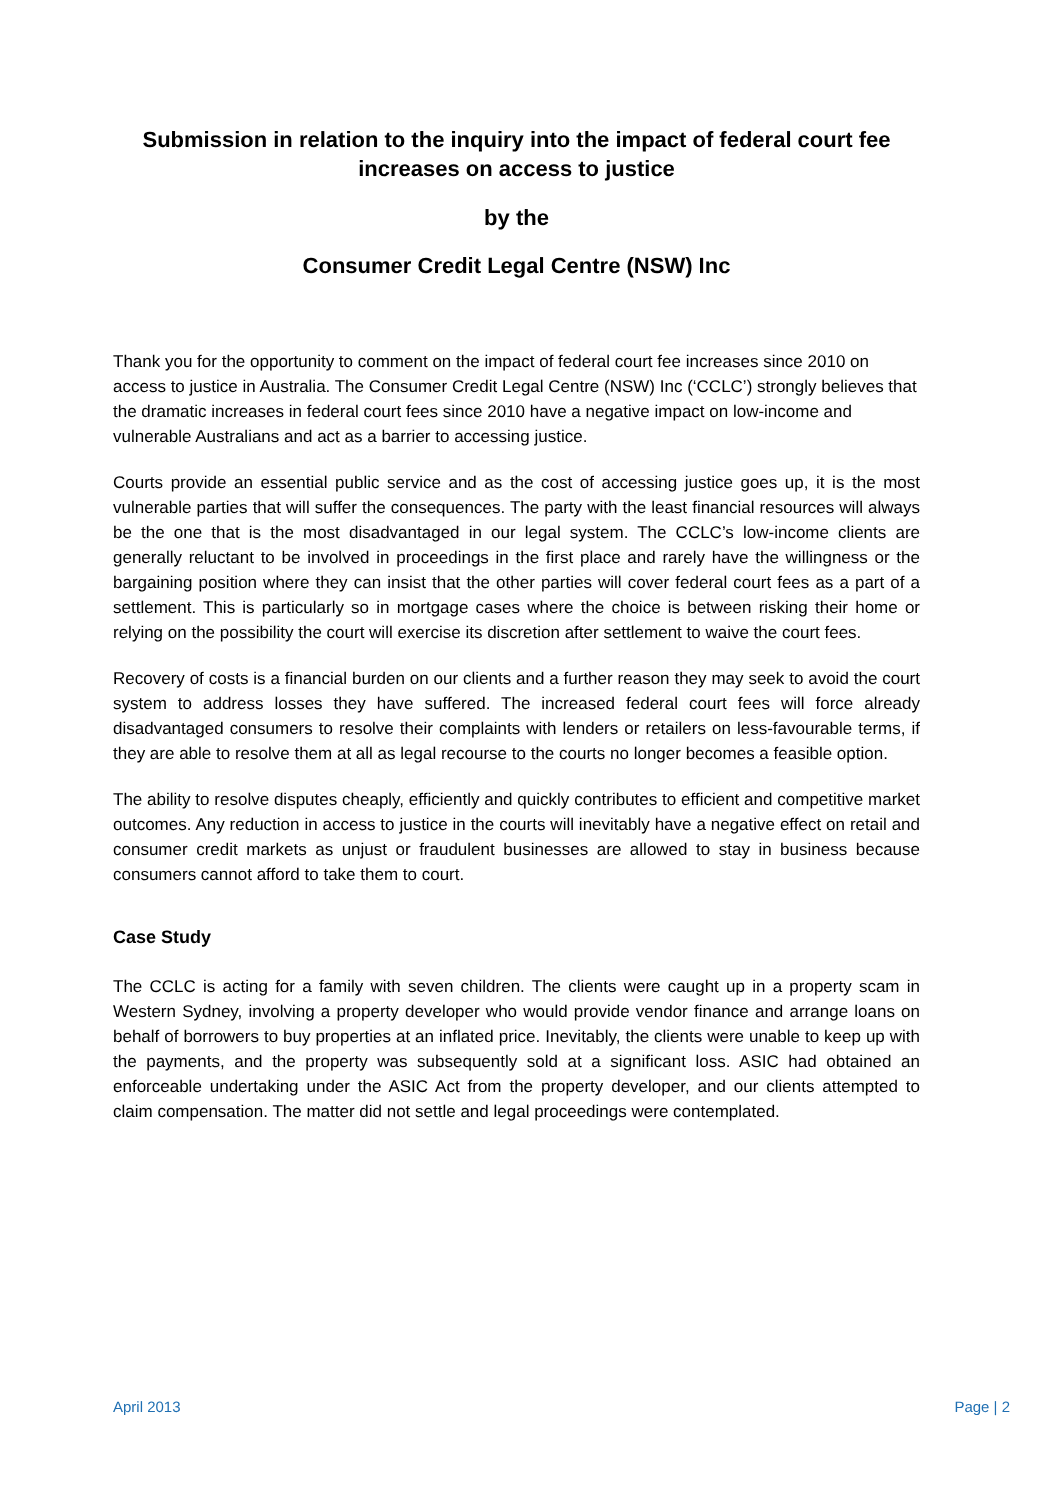Submission in relation to the inquiry into the impact of federal court fee increases on access to justice
by the
Consumer Credit Legal Centre (NSW) Inc
Thank you for the opportunity to comment on the impact of federal court fee increases since 2010 on access to justice in Australia. The Consumer Credit Legal Centre (NSW) Inc (‘CCLC’) strongly believes that the dramatic increases in federal court fees since 2010 have a negative impact on low-income and vulnerable Australians and act as a barrier to accessing justice.
Courts provide an essential public service and as the cost of accessing justice goes up, it is the most vulnerable parties that will suffer the consequences. The party with the least financial resources will always be the one that is the most disadvantaged in our legal system. The CCLC’s low-income clients are generally reluctant to be involved in proceedings in the first place and rarely have the willingness or the bargaining position where they can insist that the other parties will cover federal court fees as a part of a settlement. This is particularly so in mortgage cases where the choice is between risking their home or relying on the possibility the court will exercise its discretion after settlement to waive the court fees.
Recovery of costs is a financial burden on our clients and a further reason they may seek to avoid the court system to address losses they have suffered. The increased federal court fees will force already disadvantaged consumers to resolve their complaints with lenders or retailers on less-favourable terms, if they are able to resolve them at all as legal recourse to the courts no longer becomes a feasible option.
The ability to resolve disputes cheaply, efficiently and quickly contributes to efficient and competitive market outcomes. Any reduction in access to justice in the courts will inevitably have a negative effect on retail and consumer credit markets as unjust or fraudulent businesses are allowed to stay in business because consumers cannot afford to take them to court.
Case Study
The CCLC is acting for a family with seven children. The clients were caught up in a property scam in Western Sydney, involving a property developer who would provide vendor finance and arrange loans on behalf of borrowers to buy properties at an inflated price. Inevitably, the clients were unable to keep up with the payments, and the property was subsequently sold at a significant loss. ASIC had obtained an enforceable undertaking under the ASIC Act from the property developer, and our clients attempted to claim compensation. The matter did not settle and legal proceedings were contemplated.
April 2013 Page | 2